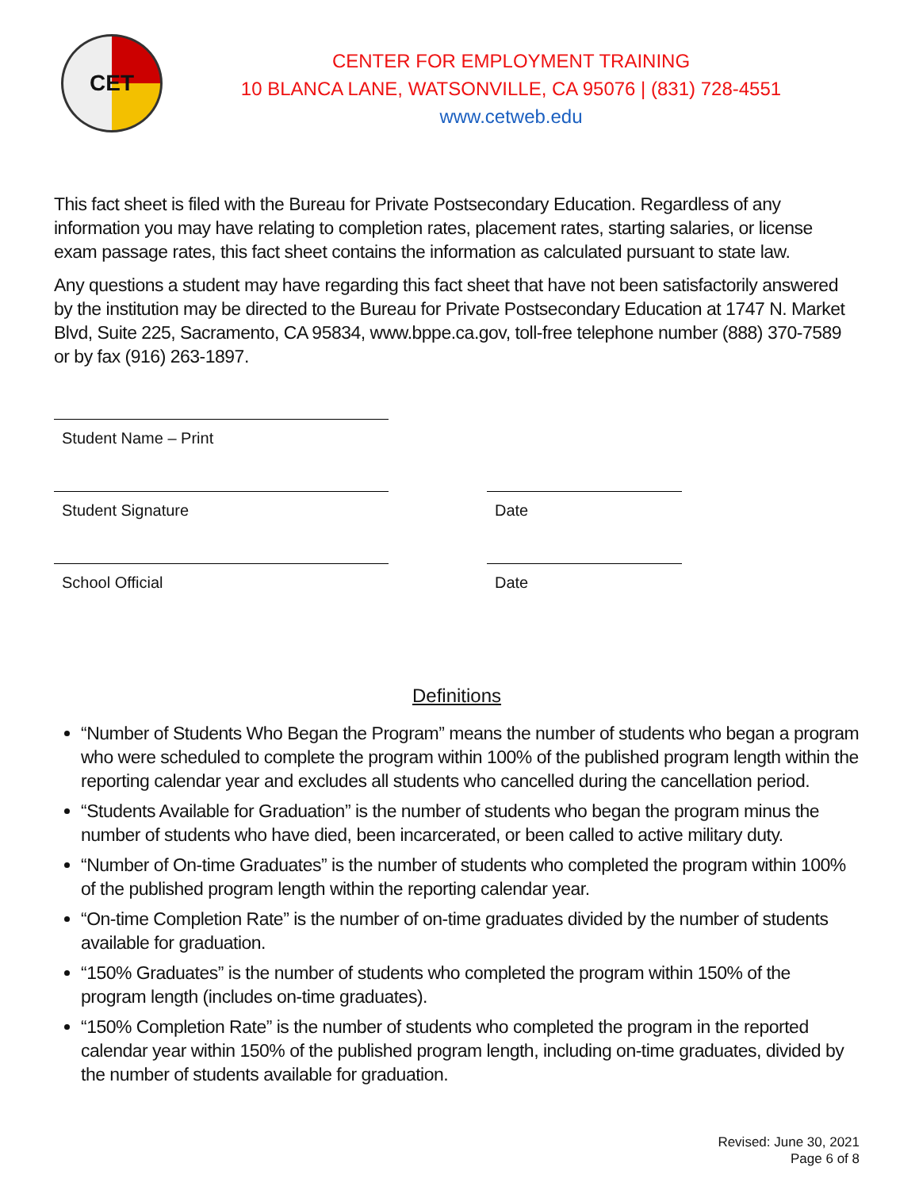CET
CENTER FOR EMPLOYMENT TRAINING
10 BLANCA LANE, WATSONVILLE, CA 95076 | (831) 728-4551
www.cetweb.edu
This fact sheet is filed with the Bureau for Private Postsecondary Education. Regardless of any information you may have relating to completion rates, placement rates, starting salaries, or license exam passage rates, this fact sheet contains the information as calculated pursuant to state law.
Any questions a student may have regarding this fact sheet that have not been satisfactorily answered by the institution may be directed to the Bureau for Private Postsecondary Education at 1747 N. Market Blvd, Suite 225, Sacramento, CA 95834, www.bppe.ca.gov, toll-free telephone number (888) 370-7589 or by fax (916) 263-1897.
Student Name – Print
Student Signature Date
School Official Date
Definitions
“Number of Students Who Began the Program” means the number of students who began a program who were scheduled to complete the program within 100% of the published program length within the reporting calendar year and excludes all students who cancelled during the cancellation period.
“Students Available for Graduation” is the number of students who began the program minus the number of students who have died, been incarcerated, or been called to active military duty.
“Number of On-time Graduates” is the number of students who completed the program within 100% of the published program length within the reporting calendar year.
“On-time Completion Rate” is the number of on-time graduates divided by the number of students available for graduation.
“150% Graduates” is the number of students who completed the program within 150% of the program length (includes on-time graduates).
“150% Completion Rate” is the number of students who completed the program in the reported calendar year within 150% of the published program length, including on-time graduates, divided by the number of students available for graduation.
Revised: June 30, 2021
Page 6 of 8